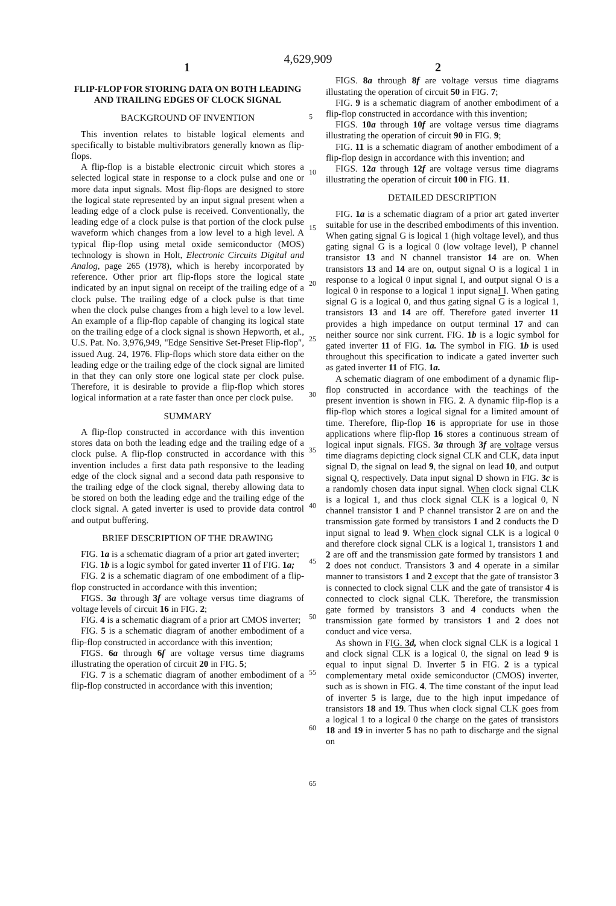4,629,909
1 2
FLIP-FLOP FOR STORING DATA ON BOTH LEADING AND TRAILING EDGES OF CLOCK SIGNAL
BACKGROUND OF INVENTION
This invention relates to bistable logical elements and specifically to bistable multivibrators generally known as flip-flops.
A flip-flop is a bistable electronic circuit which stores a selected logical state in response to a clock pulse and one or more data input signals. Most flip-flops are designed to store the logical state represented by an input signal present when a leading edge of a clock pulse is received. Conventionally, the leading edge of a clock pulse is that portion of the clock pulse waveform which changes from a low level to a high level. A typical flip-flop using metal oxide semiconductor (MOS) technology is shown in Holt, Electronic Circuits Digital and Analog, page 265 (1978), which is hereby incorporated by reference. Other prior art flip-flops store the logical state indicated by an input signal on receipt of the trailing edge of a clock pulse. The trailing edge of a clock pulse is that time when the clock pulse changes from a high level to a low level. An example of a flip-flop capable of changing its logical state on the trailing edge of a clock signal is shown Hepworth, et al., U.S. Pat. No. 3,976,949, "Edge Sensitive Set-Preset Flip-flop", issued Aug. 24, 1976. Flip-flops which store data either on the leading edge or the trailing edge of the clock signal are limited in that they can only store one logical state per clock pulse. Therefore, it is desirable to provide a flip-flop which stores logical information at a rate faster than once per clock pulse.
SUMMARY
A flip-flop constructed in accordance with this invention stores data on both the leading edge and the trailing edge of a clock pulse. A flip-flop constructed in accordance with this invention includes a first data path responsive to the leading edge of the clock signal and a second data path responsive to the trailing edge of the clock signal, thereby allowing data to be stored on both the leading edge and the trailing edge of the clock signal. A gated inverter is used to provide data control and output buffering.
BRIEF DESCRIPTION OF THE DRAWING
FIG. 1a is a schematic diagram of a prior art gated inverter;
FIG. 1b is a logic symbol for gated inverter 11 of FIG. 1a;
FIG. 2 is a schematic diagram of one embodiment of a flip-flop constructed in accordance with this invention;
FIGS. 3a through 3f are voltage versus time diagrams of voltage levels of circuit 16 in FIG. 2;
FIG. 4 is a schematic diagram of a prior art CMOS inverter;
FIG. 5 is a schematic diagram of another embodiment of a flip-flop constructed in accordance with this invention;
FIGS. 6a through 6f are voltage versus time diagrams illustrating the operation of circuit 20 in FIG. 5;
FIG. 7 is a schematic diagram of another embodiment of a flip-flop constructed in accordance with this invention;
5
10
15
20
25
30
35
40
45
50
55
60
65
FIGS. 8a through 8f are voltage versus time diagrams illustating the operation of circuit 50 in FIG. 7;
FIG. 9 is a schematic diagram of another embodiment of a flip-flop constructed in accordance with this invention;
FIGS. 10a through 10f are voltage versus time diagrams illustrating the operation of circuit 90 in FIG. 9;
FIG. 11 is a schematic diagram of another embodiment of a flip-flop design in accordance with this invention; and
FIGS. 12a through 12f are voltage versus time diagrams illustrating the operation of circuit 100 in FIG. 11.
DETAILED DESCRIPTION
FIG. 1a is a schematic diagram of a prior art gated inverter suitable for use in the described embodiments of this invention. When gating signal G is logical 1 (high voltage level), and thus gating signal G is a logical 0 (low voltage level), P channel transistor 13 and N channel transistor 14 are on. When transistors 13 and 14 are on, output signal O is a logical 1 in response to a logical 0 input signal I, and output signal O is a logical 0 in response to a logical 1 input signal I. When gating signal G is a logical 0, and thus gating signal G is a logical 1, transistors 13 and 14 are off. Therefore gated inverter 11 provides a high impedance on output terminal 17 and can neither source nor sink current. FIG. 1b is a logic symbol for gated inverter 11 of FIG. 1a. The symbol in FIG. 1b is used throughout this specification to indicate a gated inverter such as gated inverter 11 of FIG. 1a.
A schematic diagram of one embodiment of a dynamic flip-flop constructed in accordance with the teachings of the present invention is shown in FIG. 2. A dynamic flip-flop is a flip-flop which stores a logical signal for a limited amount of time. Therefore, flip-flop 16 is appropriate for use in those applications where flip-flop 16 stores a continuous stream of logical input signals. FIGS. 3a through 3f are voltage versus time diagrams depicting clock signal CLK and CLK, data input signal D, the signal on lead 9, the signal on lead 10, and output signal Q, respectively. Data input signal D shown in FIG. 3c is a randomly chosen data input signal. When clock signal CLK is a logical 1, and thus clock signal CLK is a logical 0, N channel transistor 1 and P channel transistor 2 are on and the transmission gate formed by transistors 1 and 2 conducts the D input signal to lead 9. When clock signal CLK is a logical 0 and therefore clock signal CLK is a logical 1, transistors 1 and 2 are off and the transmission gate formed by transistors 1 and 2 does not conduct. Transistors 3 and 4 operate in a similar manner to transistors 1 and 2 except that the gate of transistor 3 is connected to clock signal CLK and the gate of transistor 4 is connected to clock signal CLK. Therefore, the transmission gate formed by transistors 3 and 4 conducts when the transmission gate formed by transistors 1 and 2 does not conduct and vice versa.
As shown in FIG. 3d, when clock signal CLK is a logical 1 and clock signal CLK is a logical 0, the signal on lead 9 is equal to input signal D. Inverter 5 in FIG. 2 is a typical complementary metal oxide semiconductor (CMOS) inverter, such as is shown in FIG. 4. The time constant of the input lead of inverter 5 is large, due to the high input impedance of transistors 18 and 19. Thus when clock signal CLK goes from a logical 1 to a logical 0 the charge on the gates of transistors 18 and 19 in inverter 5 has no path to discharge and the signal on